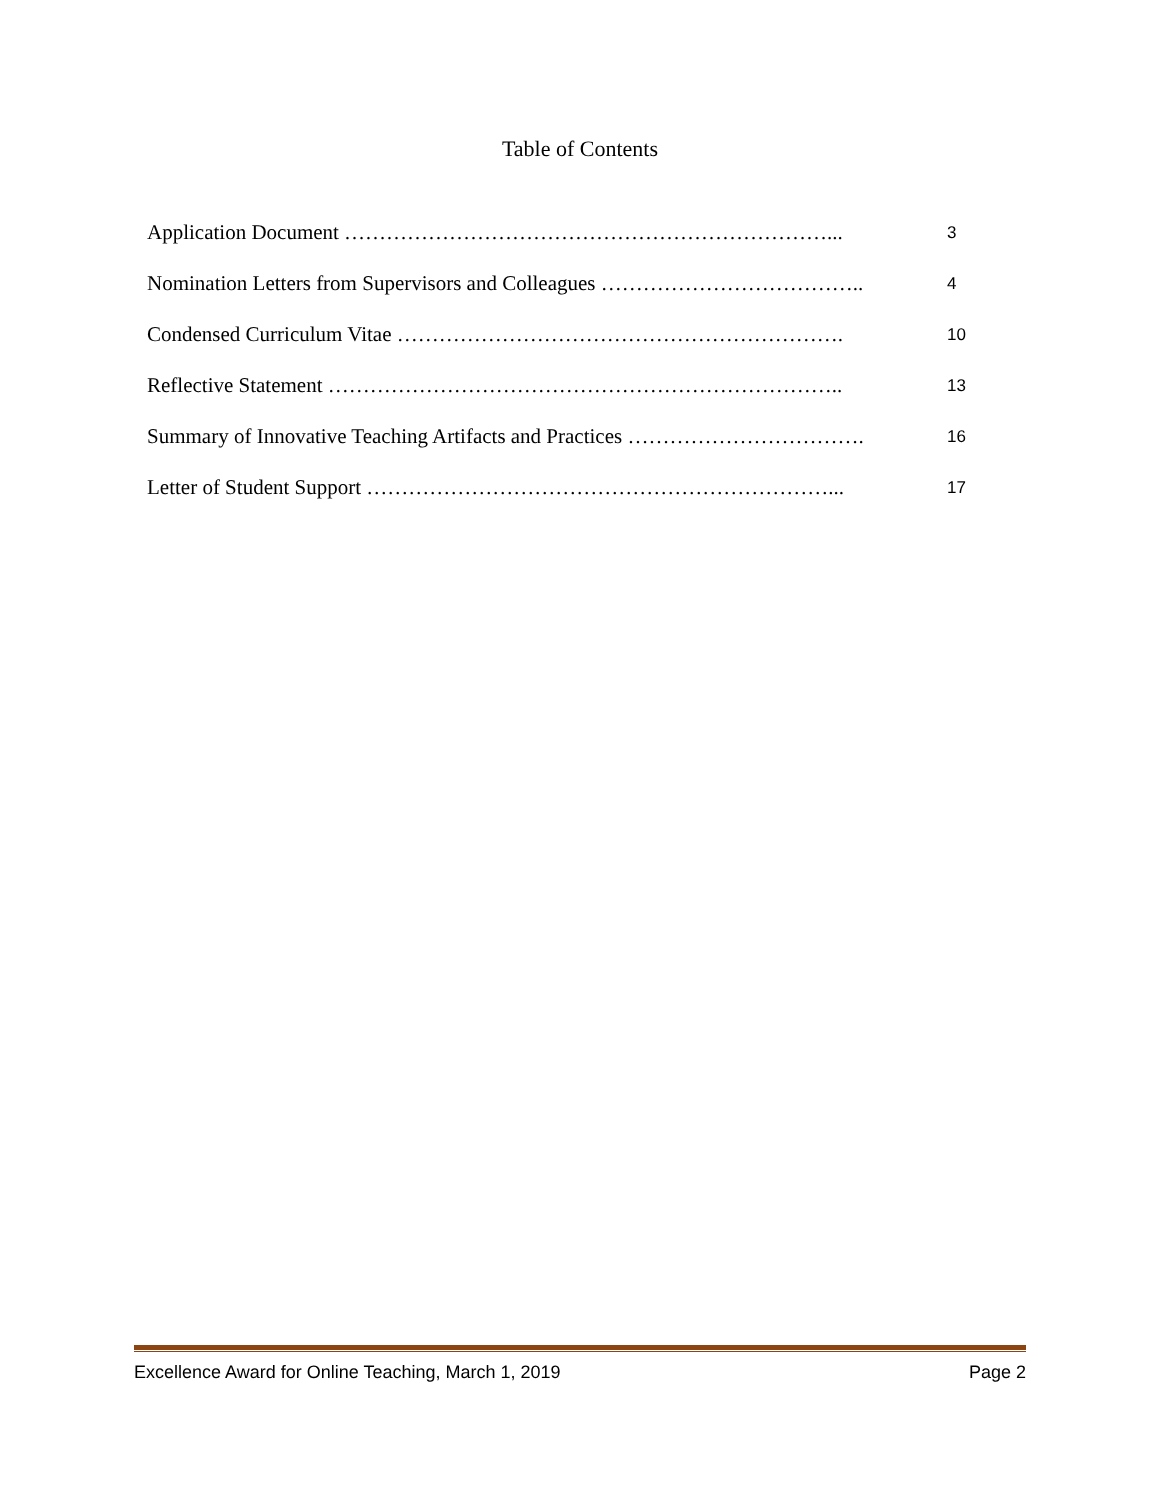Table of Contents
Application Document ……………………………………………………………... 3
Nomination Letters from Supervisors and Colleagues ……………………………….. 4
Condensed Curriculum Vitae ………………………………………………………. 10
Reflective Statement ……………………………………………………………….. 13
Summary of Innovative Teaching Artifacts and Practices ……………………………. 16
Letter of Student Support …………………………………………………………... 17
Excellence Award for Online Teaching, March 1, 2019 Page 2